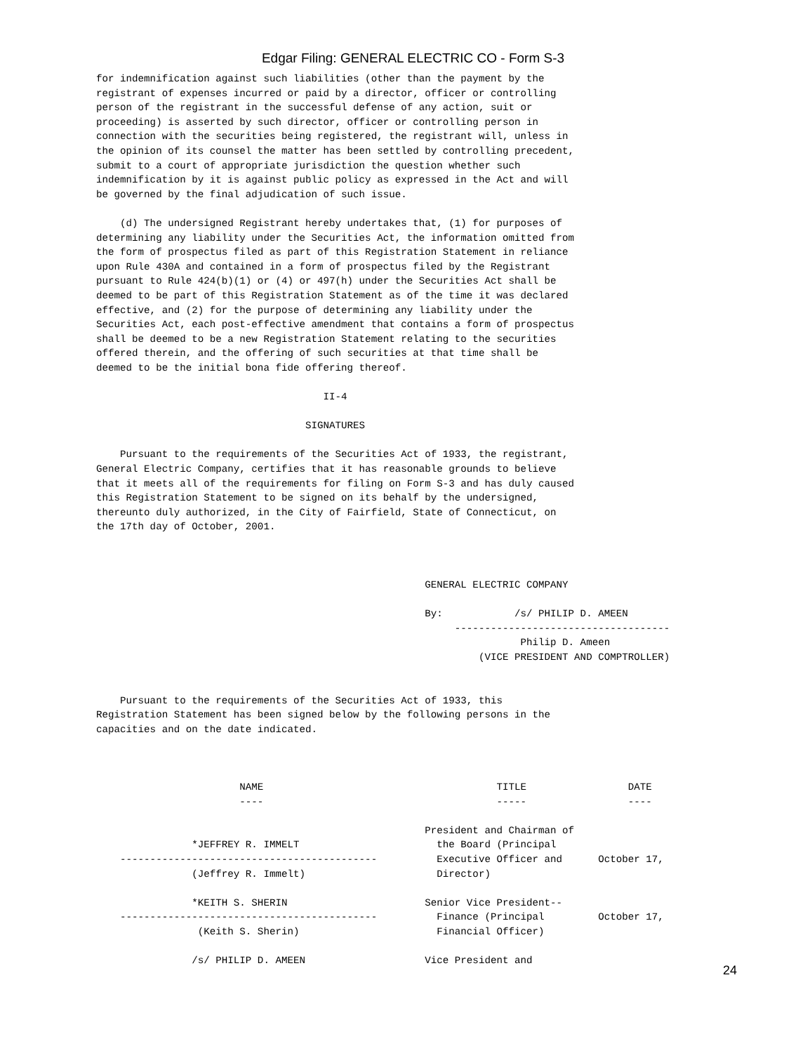Edgar Filing: GENERAL ELECTRIC CO - Form S-3
for indemnification against such liabilities (other than the payment by the
registrant of expenses incurred or paid by a director, officer or controlling
person of the registrant in the successful defense of any action, suit or
proceeding) is asserted by such director, officer or controlling person in
connection with the securities being registered, the registrant will, unless in
the opinion of its counsel the matter has been settled by controlling precedent,
submit to a court of appropriate jurisdiction the question whether such
indemnification by it is against public policy as expressed in the Act and will
be governed by the final adjudication of such issue.

    (d) The undersigned Registrant hereby undertakes that, (1) for purposes of
determining any liability under the Securities Act, the information omitted from
the form of prospectus filed as part of this Registration Statement in reliance
upon Rule 430A and contained in a form of prospectus filed by the Registrant
pursuant to Rule 424(b)(1) or (4) or 497(h) under the Securities Act shall be
deemed to be part of this Registration Statement as of the time it was declared
effective, and (2) for the purpose of determining any liability under the
Securities Act, each post-effective amendment that contains a form of prospectus
shall be deemed to be a new Registration Statement relating to the securities
offered therein, and the offering of such securities at that time shall be
deemed to be the initial bona fide offering thereof.

                                      II-4

                                   SIGNATURES

    Pursuant to the requirements of the Securities Act of 1933, the registrant,
General Electric Company, certifies that it has reasonable grounds to believe
that it meets all of the requirements for filing on Form S-3 and has duly caused
this Registration Statement to be signed on its behalf by the undersigned,
thereunto duly authorized, in the City of Fairfield, State of Connecticut, on
the 17th day of October, 2001.



                                                       GENERAL ELECTRIC COMPANY

                                                       By:            /s/ PHILIP D. AMEEN
                                                            ------------------------------------
                                                                       Philip D. Ameen
                                                                (VICE PRESIDENT AND COMPTROLLER)


    Pursuant to the requirements of the Securities Act of 1933, this
Registration Statement has been signed below by the following persons in the
capacities and on the date indicated.



                        NAME                                       TITLE                 DATE
                        ----                                       -----                 ----

                                                       President and Chairman of
                *JEFFREY R. IMMELT                       the Board (Principal
    -------------------------------------------          Executive Officer and      October 17,
                (Jeffrey R. Immelt)                      Director)

                *KEITH S. SHERIN                       Senior Vice President--
    -------------------------------------------          Finance (Principal         October 17,
                 (Keith S. Sherin)                       Financial Officer)

                /s/ PHILIP D. AMEEN                    Vice President and
24